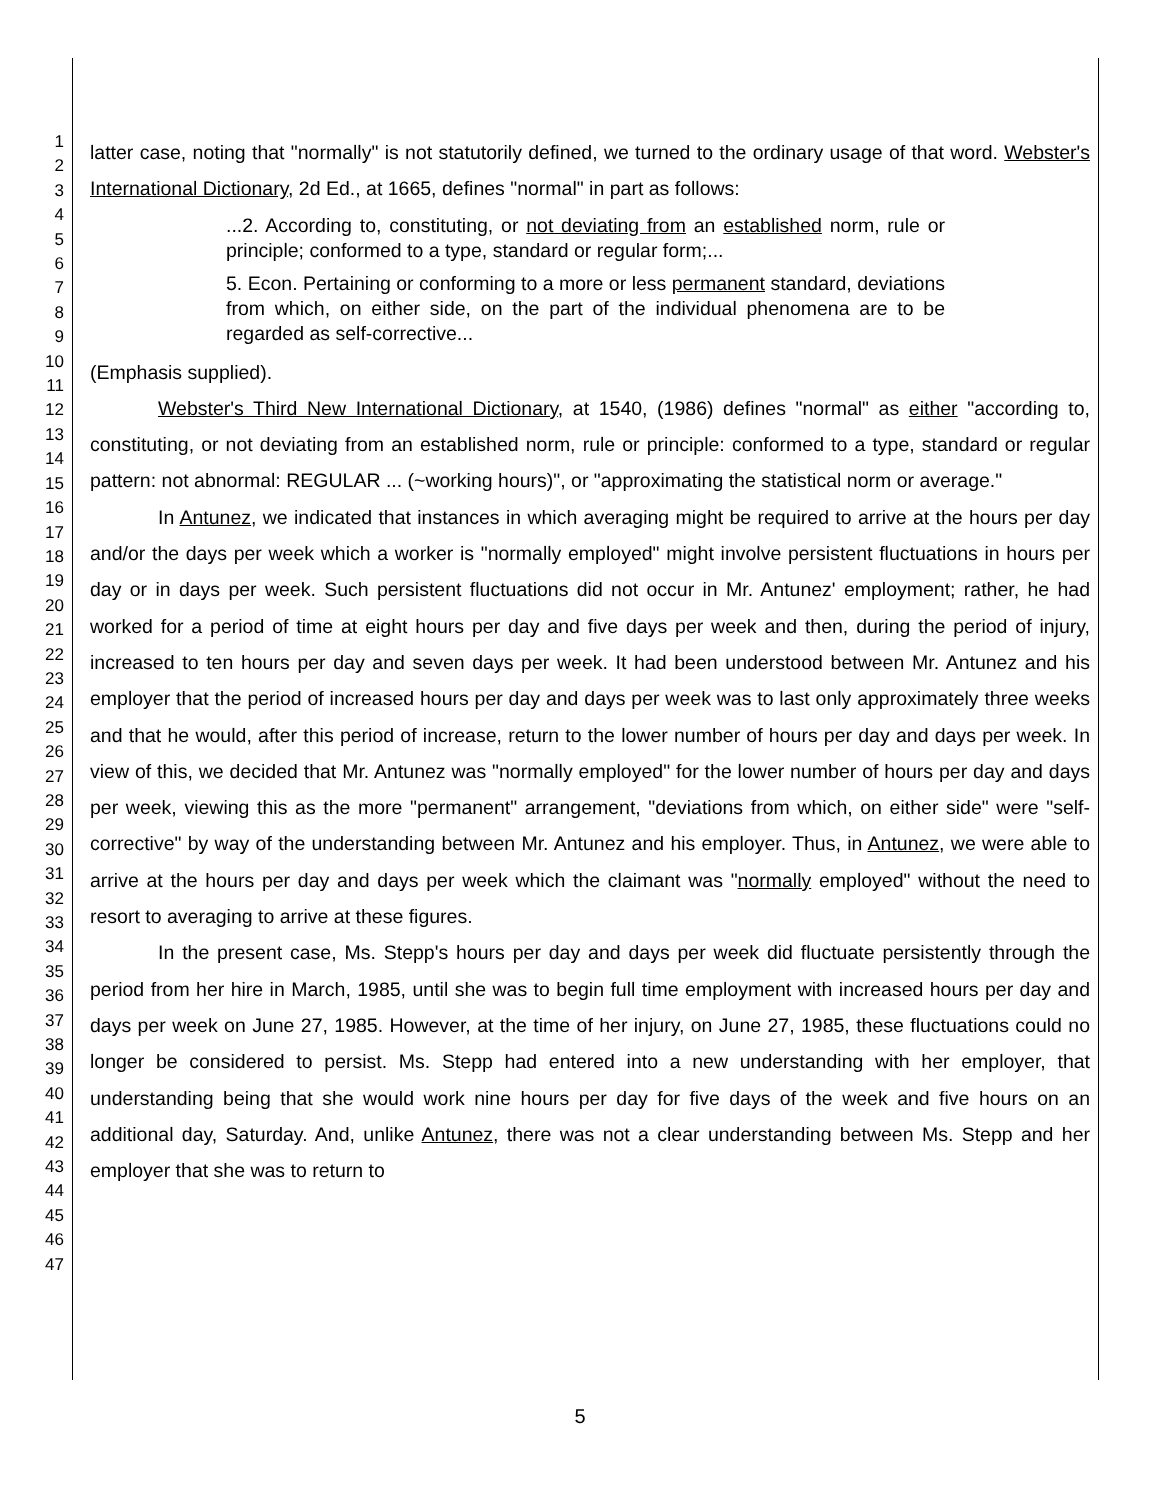1
2
3
4
5
6
7
8
9
10
11
12
13
14
15
16
17
18
19
20
21
22
23
24
25
26
27
28
29
30
31
32
33
34
35
36
37
38
39
40
41
42
43
44
45
46
47
latter case, noting that "normally" is not statutorily defined, we turned to the ordinary usage of that word. Webster's International Dictionary, 2d Ed., at 1665, defines "normal" in part as follows:
...2. According to, constituting, or not deviating from an established norm, rule or principle; conformed to a type, standard or regular form;...
5. Econ. Pertaining or conforming to a more or less permanent standard, deviations from which, on either side, on the part of the individual phenomena are to be regarded as self-corrective...
(Emphasis supplied).
Webster's Third New International Dictionary, at 1540, (1986) defines "normal" as either "according to, constituting, or not deviating from an established norm, rule or principle: conformed to a type, standard or regular pattern: not abnormal: REGULAR ... (~working hours)", or "approximating the statistical norm or average."
In Antunez, we indicated that instances in which averaging might be required to arrive at the hours per day and/or the days per week which a worker is "normally employed" might involve persistent fluctuations in hours per day or in days per week. Such persistent fluctuations did not occur in Mr. Antunez' employment; rather, he had worked for a period of time at eight hours per day and five days per week and then, during the period of injury, increased to ten hours per day and seven days per week. It had been understood between Mr. Antunez and his employer that the period of increased hours per day and days per week was to last only approximately three weeks and that he would, after this period of increase, return to the lower number of hours per day and days per week. In view of this, we decided that Mr. Antunez was "normally employed" for the lower number of hours per day and days per week, viewing this as the more "permanent" arrangement, "deviations from which, on either side" were "self-corrective" by way of the understanding between Mr. Antunez and his employer. Thus, in Antunez, we were able to arrive at the hours per day and days per week which the claimant was "normally employed" without the need to resort to averaging to arrive at these figures.
In the present case, Ms. Stepp's hours per day and days per week did fluctuate persistently through the period from her hire in March, 1985, until she was to begin full time employment with increased hours per day and days per week on June 27, 1985. However, at the time of her injury, on June 27, 1985, these fluctuations could no longer be considered to persist. Ms. Stepp had entered into a new understanding with her employer, that understanding being that she would work nine hours per day for five days of the week and five hours on an additional day, Saturday. And, unlike Antunez, there was not a clear understanding between Ms. Stepp and her employer that she was to return to
5